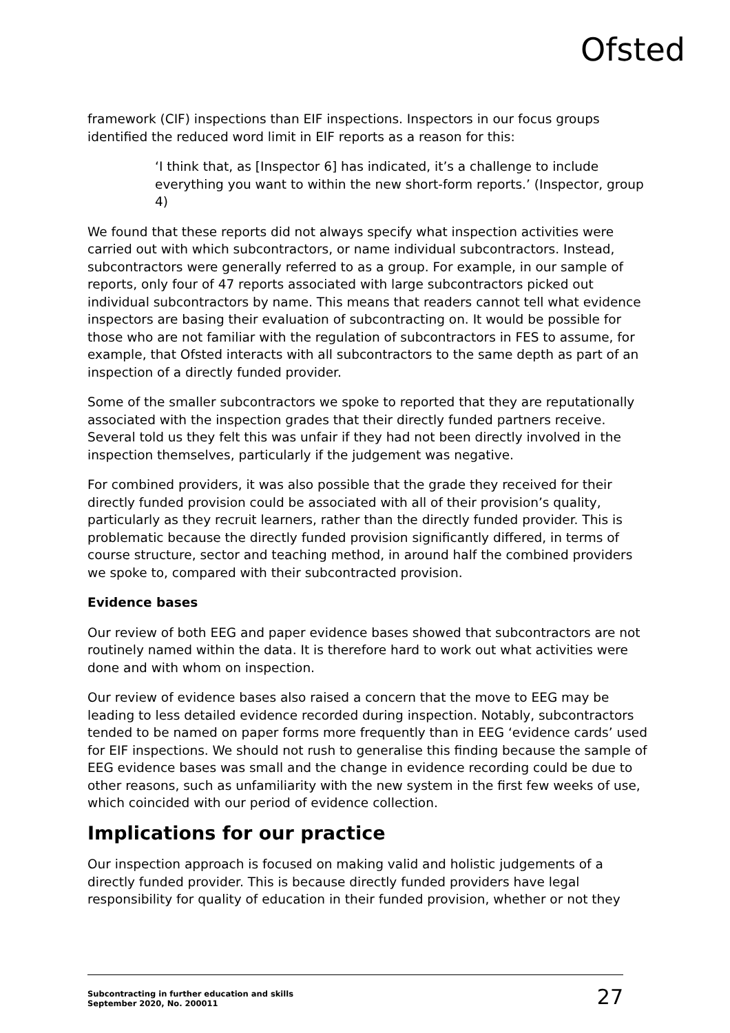Ofsted
framework (CIF) inspections than EIF inspections. Inspectors in our focus groups identified the reduced word limit in EIF reports as a reason for this:
‘I think that, as [Inspector 6] has indicated, it’s a challenge to include everything you want to within the new short-form reports.’ (Inspector, group 4)
We found that these reports did not always specify what inspection activities were carried out with which subcontractors, or name individual subcontractors. Instead, subcontractors were generally referred to as a group. For example, in our sample of reports, only four of 47 reports associated with large subcontractors picked out individual subcontractors by name. This means that readers cannot tell what evidence inspectors are basing their evaluation of subcontracting on. It would be possible for those who are not familiar with the regulation of subcontractors in FES to assume, for example, that Ofsted interacts with all subcontractors to the same depth as part of an inspection of a directly funded provider.
Some of the smaller subcontractors we spoke to reported that they are reputationally associated with the inspection grades that their directly funded partners receive. Several told us they felt this was unfair if they had not been directly involved in the inspection themselves, particularly if the judgement was negative.
For combined providers, it was also possible that the grade they received for their directly funded provision could be associated with all of their provision’s quality, particularly as they recruit learners, rather than the directly funded provider. This is problematic because the directly funded provision significantly differed, in terms of course structure, sector and teaching method, in around half the combined providers we spoke to, compared with their subcontracted provision.
Evidence bases
Our review of both EEG and paper evidence bases showed that subcontractors are not routinely named within the data. It is therefore hard to work out what activities were done and with whom on inspection.
Our review of evidence bases also raised a concern that the move to EEG may be leading to less detailed evidence recorded during inspection. Notably, subcontractors tended to be named on paper forms more frequently than in EEG ‘evidence cards’ used for EIF inspections. We should not rush to generalise this finding because the sample of EEG evidence bases was small and the change in evidence recording could be due to other reasons, such as unfamiliarity with the new system in the first few weeks of use, which coincided with our period of evidence collection.
Implications for our practice
Our inspection approach is focused on making valid and holistic judgements of a directly funded provider. This is because directly funded providers have legal responsibility for quality of education in their funded provision, whether or not they
Subcontracting in further education and skills
September 2020, No. 200011
27